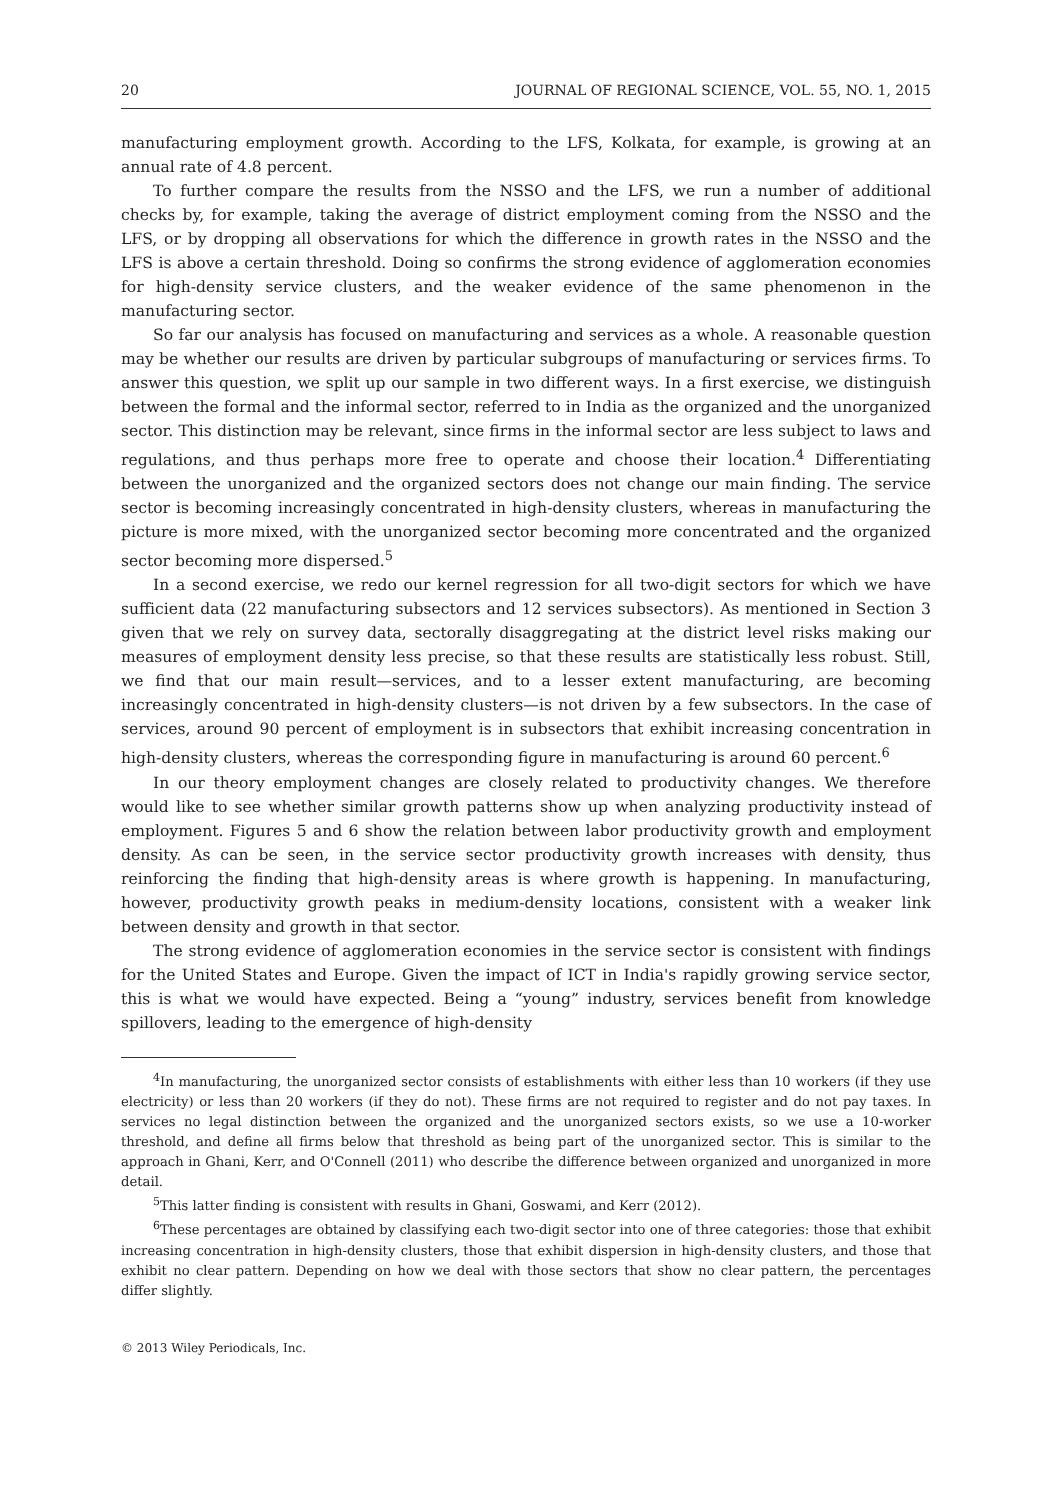20 JOURNAL OF REGIONAL SCIENCE, VOL. 55, NO. 1, 2015
manufacturing employment growth. According to the LFS, Kolkata, for example, is growing at an annual rate of 4.8 percent.
To further compare the results from the NSSO and the LFS, we run a number of additional checks by, for example, taking the average of district employment coming from the NSSO and the LFS, or by dropping all observations for which the difference in growth rates in the NSSO and the LFS is above a certain threshold. Doing so confirms the strong evidence of agglomeration economies for high-density service clusters, and the weaker evidence of the same phenomenon in the manufacturing sector.
So far our analysis has focused on manufacturing and services as a whole. A reasonable question may be whether our results are driven by particular subgroups of manufacturing or services firms. To answer this question, we split up our sample in two different ways. In a first exercise, we distinguish between the formal and the informal sector, referred to in India as the organized and the unorganized sector. This distinction may be relevant, since firms in the informal sector are less subject to laws and regulations, and thus perhaps more free to operate and choose their location.<sup>4</sup> Differentiating between the unorganized and the organized sectors does not change our main finding. The service sector is becoming increasingly concentrated in high-density clusters, whereas in manufacturing the picture is more mixed, with the unorganized sector becoming more concentrated and the organized sector becoming more dispersed.<sup>5</sup>
In a second exercise, we redo our kernel regression for all two-digit sectors for which we have sufficient data (22 manufacturing subsectors and 12 services subsectors). As mentioned in Section 3 given that we rely on survey data, sectorally disaggregating at the district level risks making our measures of employment density less precise, so that these results are statistically less robust. Still, we find that our main result—services, and to a lesser extent manufacturing, are becoming increasingly concentrated in high-density clusters—is not driven by a few subsectors. In the case of services, around 90 percent of employment is in subsectors that exhibit increasing concentration in high-density clusters, whereas the corresponding figure in manufacturing is around 60 percent.<sup>6</sup>
In our theory employment changes are closely related to productivity changes. We therefore would like to see whether similar growth patterns show up when analyzing productivity instead of employment. Figures 5 and 6 show the relation between labor productivity growth and employment density. As can be seen, in the service sector productivity growth increases with density, thus reinforcing the finding that high-density areas is where growth is happening. In manufacturing, however, productivity growth peaks in medium-density locations, consistent with a weaker link between density and growth in that sector.
The strong evidence of agglomeration economies in the service sector is consistent with findings for the United States and Europe. Given the impact of ICT in India's rapidly growing service sector, this is what we would have expected. Being a “young” industry, services benefit from knowledge spillovers, leading to the emergence of high-density
<sup>4</sup> In manufacturing, the unorganized sector consists of establishments with either less than 10 workers (if they use electricity) or less than 20 workers (if they do not). These firms are not required to register and do not pay taxes. In services no legal distinction between the organized and the unorganized sectors exists, so we use a 10-worker threshold, and define all firms below that threshold as being part of the unorganized sector. This is similar to the approach in Ghani, Kerr, and O'Connell (2011) who describe the difference between organized and unorganized in more detail.
<sup>5</sup> This latter finding is consistent with results in Ghani, Goswami, and Kerr (2012).
<sup>6</sup> These percentages are obtained by classifying each two-digit sector into one of three categories: those that exhibit increasing concentration in high-density clusters, those that exhibit dispersion in high-density clusters, and those that exhibit no clear pattern. Depending on how we deal with those sectors that show no clear pattern, the percentages differ slightly.
© 2013 Wiley Periodicals, Inc.